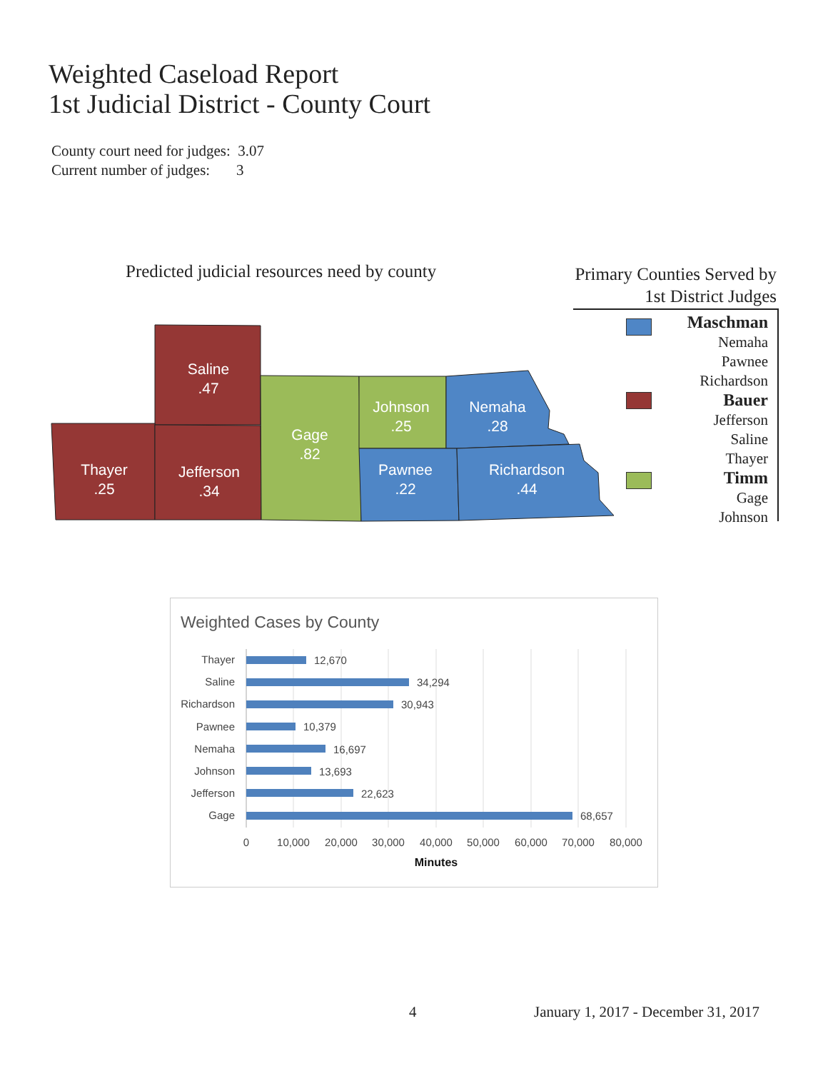Weighted Caseload Report
1st Judicial District - County Court
County court need for judges: 3.07
Current number of judges: 3
Predicted judicial resources need by county
Primary Counties Served by
1st District Judges
Maschman
Nemaha
Pawnee
Richardson
Bauer
Jefferson
Saline
Thayer
Timm
Gage
Johnson
Saline
.47
Thayer
.25
Jefferson
.34
Gage
.82
Johnson
.25
Nemaha
.28
Pawnee
.22
Richardson
.44
Weighted Cases by County
Thayer
Saline
Richardson
Pawnee
Nemaha
Johnson
Jefferson
Gage
12,670
34,294
30,943
10,379
16,697
13,693
22,623
68,657
0
10,000
20,000
30,000
40,000
50,000
60,000
70,000
80,000
Minutes
4
January 1, 2017 - December 31, 2017